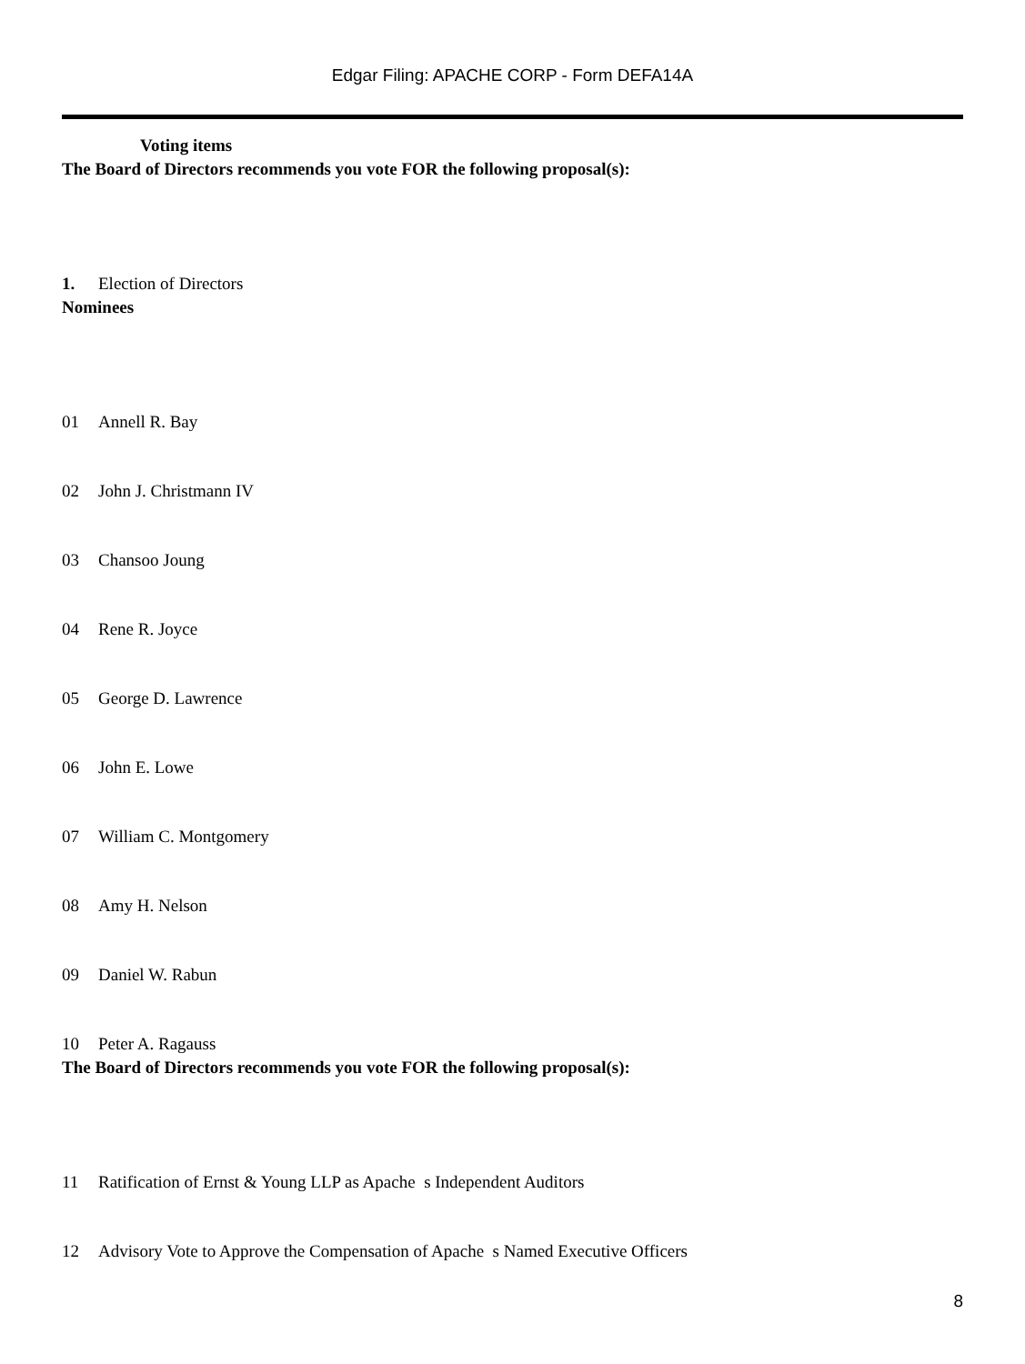Edgar Filing: APACHE CORP - Form DEFA14A
Voting items
The Board of Directors recommends you vote FOR the following proposal(s):
1. Election of Directors
Nominees
01 Annell R. Bay
02 John J. Christmann IV
03 Chansoo Joung
04 Rene R. Joyce
05 George D. Lawrence
06 John E. Lowe
07 William C. Montgomery
08 Amy H. Nelson
09 Daniel W. Rabun
10 Peter A. Ragauss
The Board of Directors recommends you vote FOR the following proposal(s):
11 Ratification of Ernst & Young LLP as Apache s Independent Auditors
12 Advisory Vote to Approve the Compensation of Apache s Named Executive Officers
8